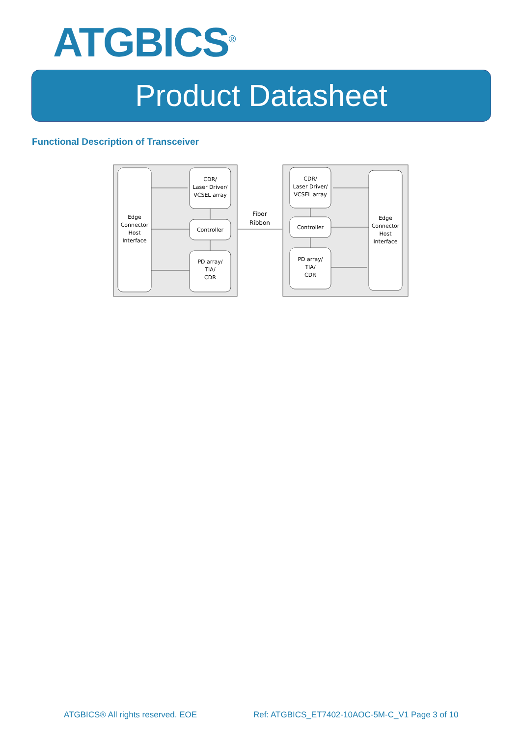ATGBICS<sup>®</sup>
Product Datasheet
Functional Description of Transceiver
Edge
Connector
Host
Interface
CDR/
Laser Driver/
VCSEL array
Controller
PD array/
TIA/
CDR
Fibor
Ribbon
CDR/
Laser Driver/
VCSEL array
Controller
PD array/
TIA/
CDR
Edge
Connector
Host
Interface
ATGBICS® All rights reserved. EOE
Ref: ATGBICS_ET7402-10AOC-5M-C_V1 Page 3 of 10